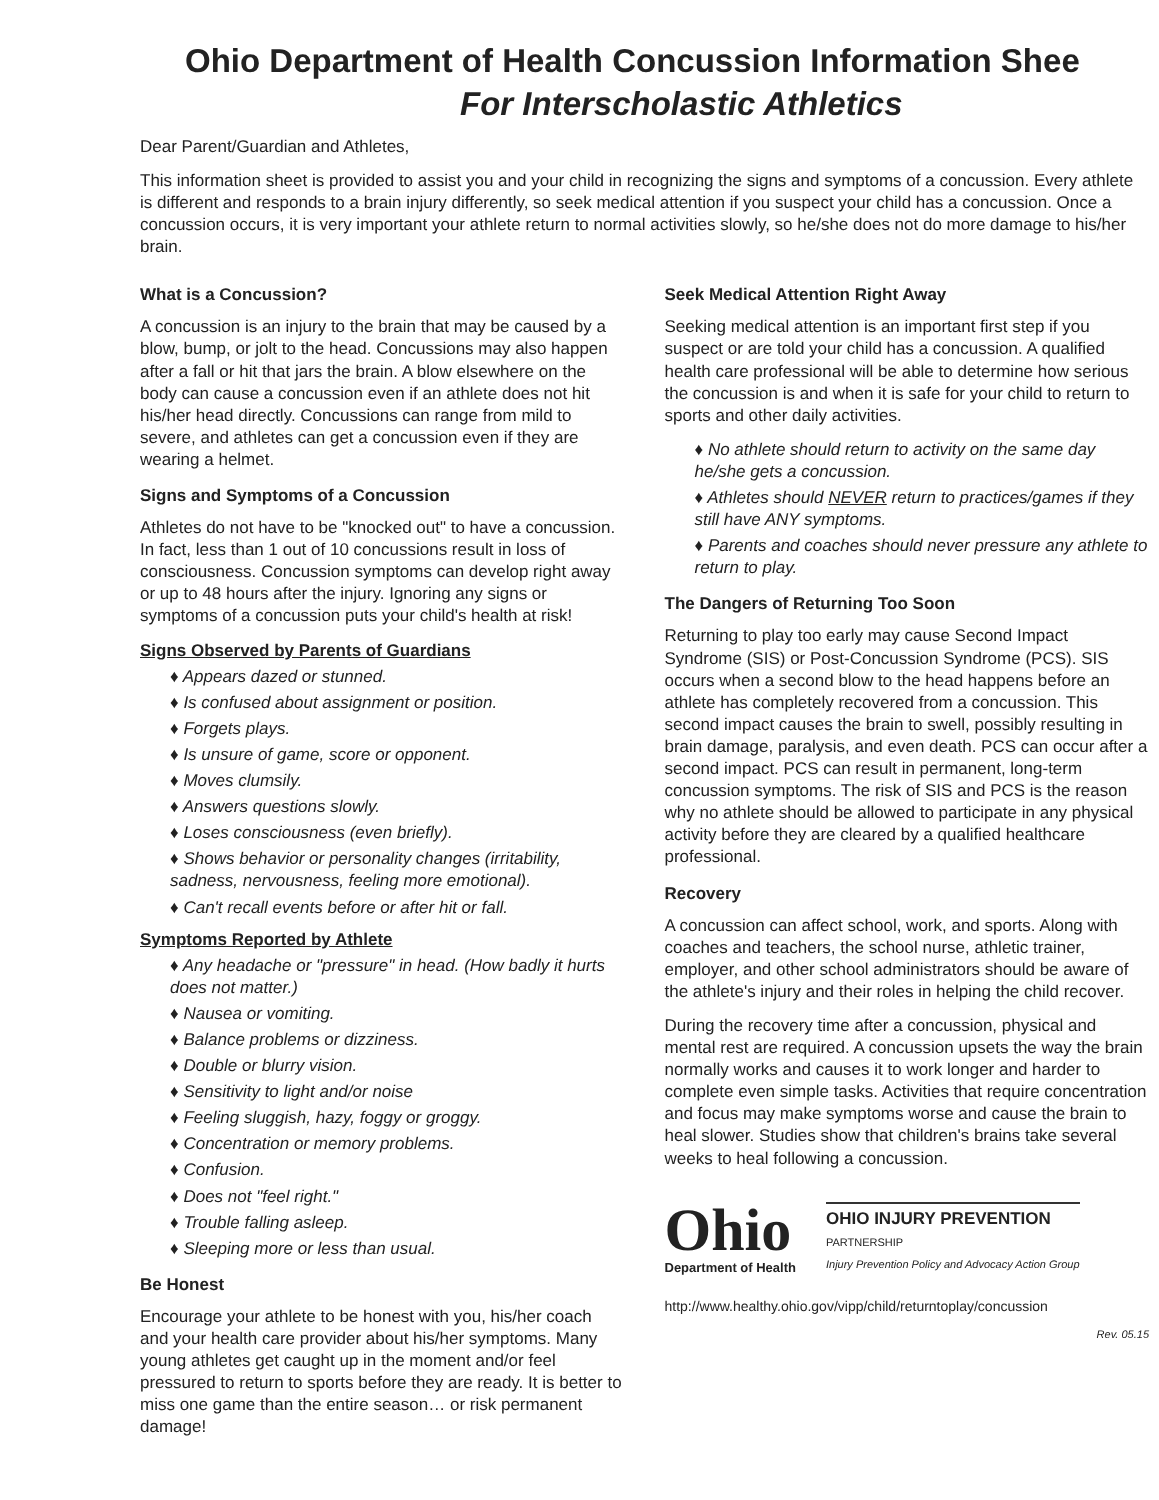Ohio Department of Health Concussion Information Shee
For Interscholastic Athletics
Dear Parent/Guardian and Athletes,
This information sheet is provided to assist you and your child in recognizing the signs and symptoms of a concussion. Every athlete is different and responds to a brain injury differently, so seek medical attention if you suspect your child has a concussion. Once a concussion occurs, it is very important your athlete return to normal activities slowly, so he/she does not do more damage to his/her brain.
What is a Concussion?
A concussion is an injury to the brain that may be caused by a blow, bump, or jolt to the head. Concussions may also happen after a fall or hit that jars the brain. A blow elsewhere on the body can cause a concussion even if an athlete does not hit his/her head directly. Concussions can range from mild to severe, and athletes can get a concussion even if they are wearing a helmet.
Signs and Symptoms of a Concussion
Athletes do not have to be "knocked out" to have a concussion. In fact, less than 1 out of 10 concussions result in loss of consciousness. Concussion symptoms can develop right away or up to 48 hours after the injury. Ignoring any signs or symptoms of a concussion puts your child's health at risk!
Signs Observed by Parents of Guardians
♦ Appears dazed or stunned.
♦ Is confused about assignment or position.
♦ Forgets plays.
♦ Is unsure of game, score or opponent.
♦ Moves clumsily.
♦ Answers questions slowly.
♦ Loses consciousness (even briefly).
♦ Shows behavior or personality changes (irritability, sadness, nervousness, feeling more emotional).
♦ Can't recall events before or after hit or fall.
Symptoms Reported by Athlete
♦ Any headache or "pressure" in head. (How badly it hurts does not matter.)
♦ Nausea or vomiting.
♦ Balance problems or dizziness.
♦ Double or blurry vision.
♦ Sensitivity to light and/or noise
♦ Feeling sluggish, hazy, foggy or groggy.
♦ Concentration or memory problems.
♦ Confusion.
♦ Does not "feel right."
♦ Trouble falling asleep.
♦ Sleeping more or less than usual.
Be Honest
Encourage your athlete to be honest with you, his/her coach and your health care provider about his/her symptoms. Many young athletes get caught up in the moment and/or feel pressured to return to sports before they are ready. It is better to miss one game than the entire season… or risk permanent damage!
Seek Medical Attention Right Away
Seeking medical attention is an important first step if you suspect or are told your child has a concussion. A qualified health care professional will be able to determine how serious the concussion is and when it is safe for your child to return to sports and other daily activities.
♦ No athlete should return to activity on the same day he/she gets a concussion.
♦ Athletes should NEVER return to practices/games if they still have ANY symptoms.
♦ Parents and coaches should never pressure any athlete to return to play.
The Dangers of Returning Too Soon
Returning to play too early may cause Second Impact Syndrome (SIS) or Post-Concussion Syndrome (PCS). SIS occurs when a second blow to the head happens before an athlete has completely recovered from a concussion. This second impact causes the brain to swell, possibly resulting in brain damage, paralysis, and even death. PCS can occur after a second impact. PCS can result in permanent, long-term concussion symptoms. The risk of SIS and PCS is the reason why no athlete should be allowed to participate in any physical activity before they are cleared by a qualified healthcare professional.
Recovery
A concussion can affect school, work, and sports. Along with coaches and teachers, the school nurse, athletic trainer, employer, and other school administrators should be aware of the athlete's injury and their roles in helping the child recover.
During the recovery time after a concussion, physical and mental rest are required. A concussion upsets the way the brain normally works and causes it to work longer and harder to complete even simple tasks. Activities that require concentration and focus may make symptoms worse and cause the brain to heal slower. Studies show that children's brains take several weeks to heal following a concussion.
Ohio
Department of Health
OHIO INJURY PREVENTION
PARTNERSHIP
Injury Prevention Policy and Advocacy Action Group
http://www.healthy.ohio.gov/vipp/child/returntoplay/concussion
Rev. 05.15